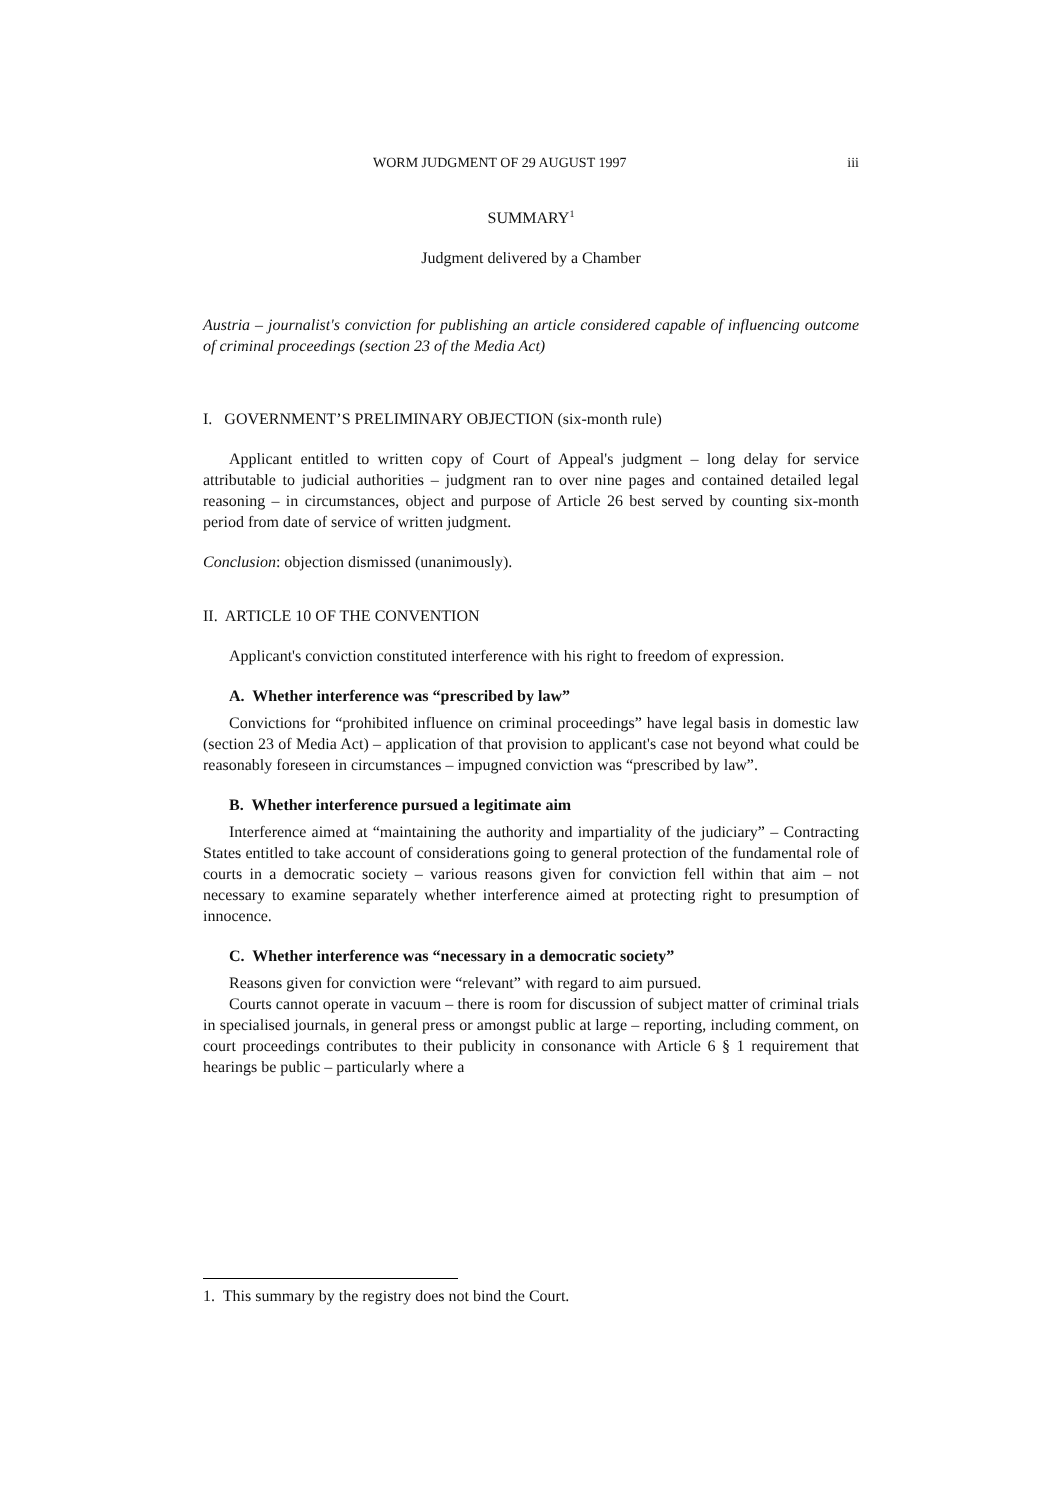WORM JUDGMENT OF 29 AUGUST 1997 iii
SUMMARY<sup>1</sup>
Judgment delivered by a Chamber
Austria – journalist's conviction for publishing an article considered capable of influencing outcome of criminal proceedings (section 23 of the Media Act)
I. GOVERNMENT’S PRELIMINARY OBJECTION (six-month rule)
Applicant entitled to written copy of Court of Appeal's judgment – long delay for service attributable to judicial authorities – judgment ran to over nine pages and contained detailed legal reasoning – in circumstances, object and purpose of Article 26 best served by counting six-month period from date of service of written judgment.
Conclusion: objection dismissed (unanimously).
II. ARTICLE 10 OF THE CONVENTION
Applicant's conviction constituted interference with his right to freedom of expression.
A. Whether interference was “prescribed by law”
Convictions for “prohibited influence on criminal proceedings” have legal basis in domestic law (section 23 of Media Act) – application of that provision to applicant's case not beyond what could be reasonably foreseen in circumstances – impugned conviction was “prescribed by law”.
B. Whether interference pursued a legitimate aim
Interference aimed at “maintaining the authority and impartiality of the judiciary” – Contracting States entitled to take account of considerations going to general protection of the fundamental role of courts in a democratic society – various reasons given for conviction fell within that aim – not necessary to examine separately whether interference aimed at protecting right to presumption of innocence.
C. Whether interference was “necessary in a democratic society”
Reasons given for conviction were “relevant” with regard to aim pursued.
Courts cannot operate in vacuum – there is room for discussion of subject matter of criminal trials in specialised journals, in general press or amongst public at large – reporting, including comment, on court proceedings contributes to their publicity in consonance with Article 6 § 1 requirement that hearings be public – particularly where a
1. This summary by the registry does not bind the Court.